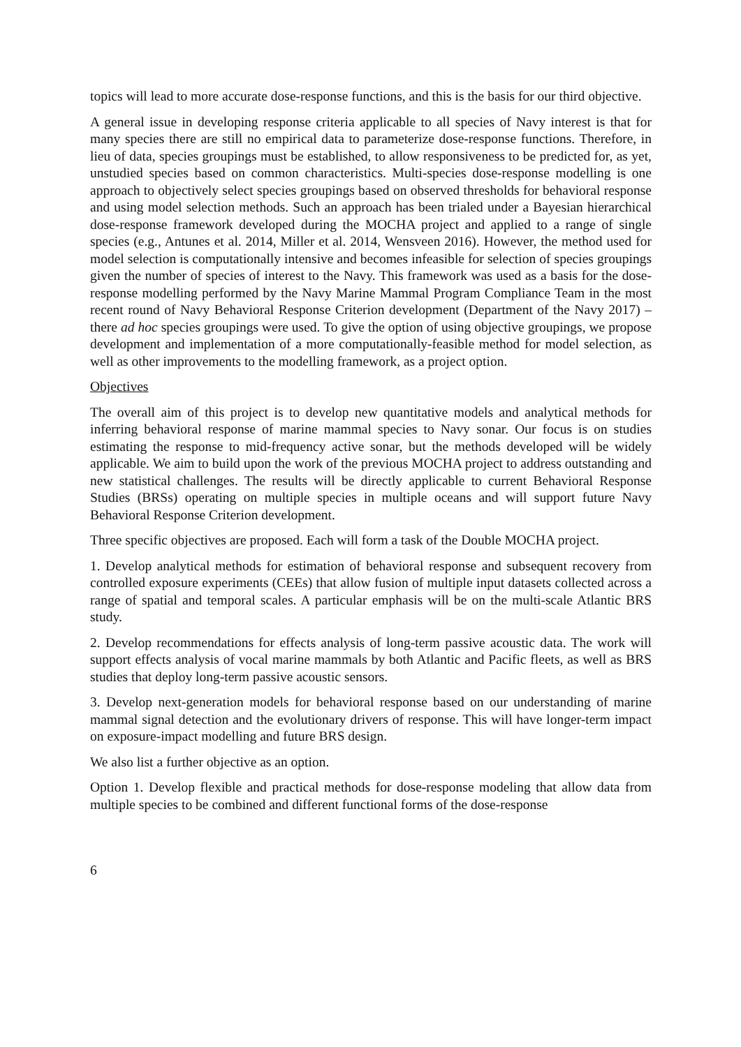topics will lead to more accurate dose-response functions, and this is the basis for our third objective.
A general issue in developing response criteria applicable to all species of Navy interest is that for many species there are still no empirical data to parameterize dose-response functions. Therefore, in lieu of data, species groupings must be established, to allow responsiveness to be predicted for, as yet, unstudied species based on common characteristics. Multi-species dose-response modelling is one approach to objectively select species groupings based on observed thresholds for behavioral response and using model selection methods. Such an approach has been trialed under a Bayesian hierarchical dose-response framework developed during the MOCHA project and applied to a range of single species (e.g., Antunes et al. 2014, Miller et al. 2014, Wensveen 2016). However, the method used for model selection is computationally intensive and becomes infeasible for selection of species groupings given the number of species of interest to the Navy. This framework was used as a basis for the dose-response modelling performed by the Navy Marine Mammal Program Compliance Team in the most recent round of Navy Behavioral Response Criterion development (Department of the Navy 2017) – there ad hoc species groupings were used. To give the option of using objective groupings, we propose development and implementation of a more computationally-feasible method for model selection, as well as other improvements to the modelling framework, as a project option.
Objectives
The overall aim of this project is to develop new quantitative models and analytical methods for inferring behavioral response of marine mammal species to Navy sonar. Our focus is on studies estimating the response to mid-frequency active sonar, but the methods developed will be widely applicable. We aim to build upon the work of the previous MOCHA project to address outstanding and new statistical challenges. The results will be directly applicable to current Behavioral Response Studies (BRSs) operating on multiple species in multiple oceans and will support future Navy Behavioral Response Criterion development.
Three specific objectives are proposed. Each will form a task of the Double MOCHA project.
1. Develop analytical methods for estimation of behavioral response and subsequent recovery from controlled exposure experiments (CEEs) that allow fusion of multiple input datasets collected across a range of spatial and temporal scales. A particular emphasis will be on the multi-scale Atlantic BRS study.
2. Develop recommendations for effects analysis of long-term passive acoustic data. The work will support effects analysis of vocal marine mammals by both Atlantic and Pacific fleets, as well as BRS studies that deploy long-term passive acoustic sensors.
3. Develop next-generation models for behavioral response based on our understanding of marine mammal signal detection and the evolutionary drivers of response. This will have longer-term impact on exposure-impact modelling and future BRS design.
We also list a further objective as an option.
Option 1. Develop flexible and practical methods for dose-response modeling that allow data from multiple species to be combined and different functional forms of the dose-response
6